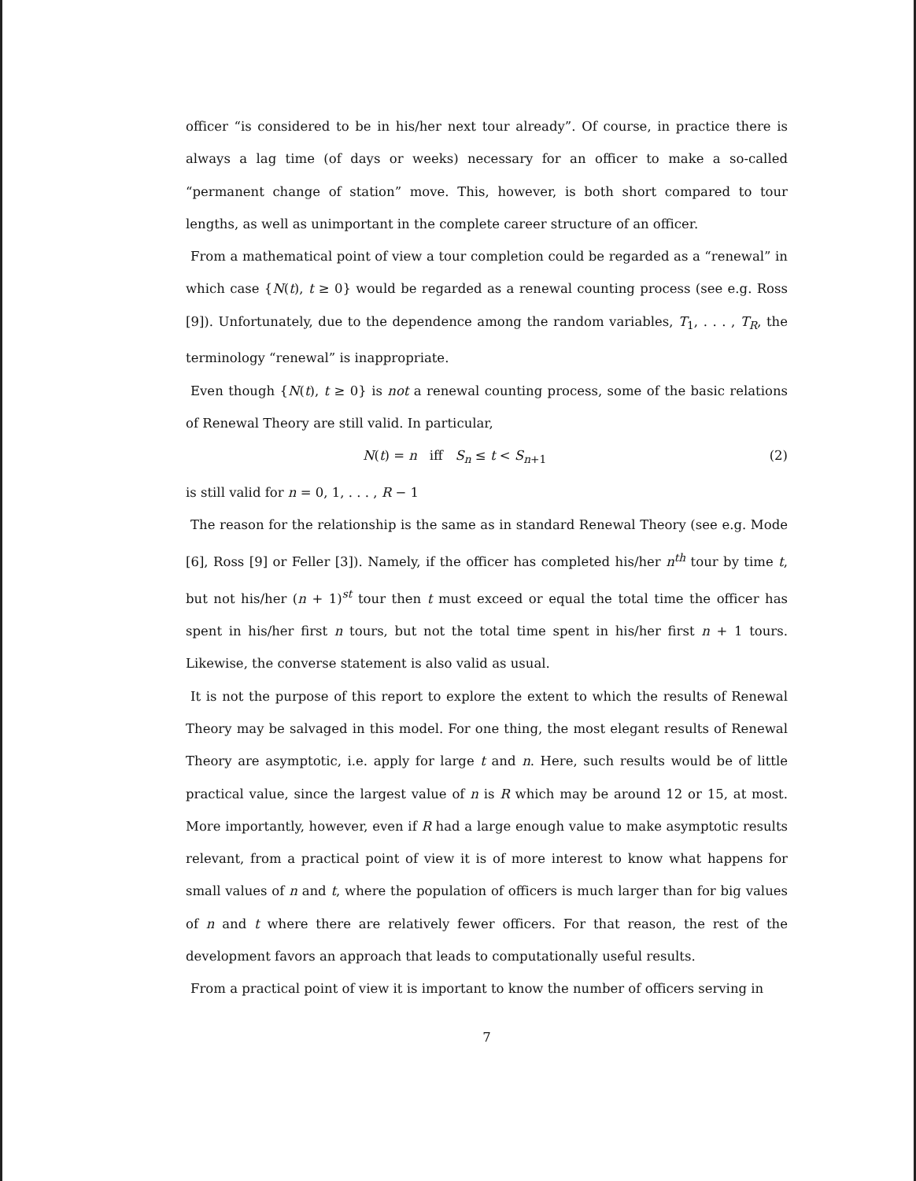officer “is considered to be in his/her next tour already”. Of course, in practice there is always a lag time (of days or weeks) necessary for an officer to make a so-called “permanent change of station” move. This, however, is both short compared to tour lengths, as well as unimportant in the complete career structure of an officer.
From a mathematical point of view a tour completion could be regarded as a “renewal” in which case {N(t), t ≥ 0} would be regarded as a renewal counting process (see e.g. Ross [9]). Unfortunately, due to the dependence among the random variables, T<sub>1</sub>, . . . , T<sub>R</sub>, the terminology “renewal” is inappropriate.
Even though {N(t), t ≥ 0} is not a renewal counting process, some of the basic relations of Renewal Theory are still valid. In particular,
N(t) = n iff S<sub>n</sub> ≤ t < S<sub>n+1</sub> (2)
is still valid for n = 0, 1, . . . , R − 1
The reason for the relationship is the same as in standard Renewal Theory (see e.g. Mode [6], Ross [9] or Feller [3]). Namely, if the officer has completed his/her n<sup>th</sup> tour by time t, but not his/her (n + 1)<sup>st</sup> tour then t must exceed or equal the total time the officer has spent in his/her first n tours, but not the total time spent in his/her first n + 1 tours. Likewise, the converse statement is also valid as usual.
It is not the purpose of this report to explore the extent to which the results of Renewal Theory may be salvaged in this model. For one thing, the most elegant results of Renewal Theory are asymptotic, i.e. apply for large t and n. Here, such results would be of little practical value, since the largest value of n is R which may be around 12 or 15, at most. More importantly, however, even if R had a large enough value to make asymptotic results relevant, from a practical point of view it is of more interest to know what happens for small values of n and t, where the population of officers is much larger than for big values of n and t where there are relatively fewer officers. For that reason, the rest of the development favors an approach that leads to computationally useful results.
From a practical point of view it is important to know the number of officers serving in
7